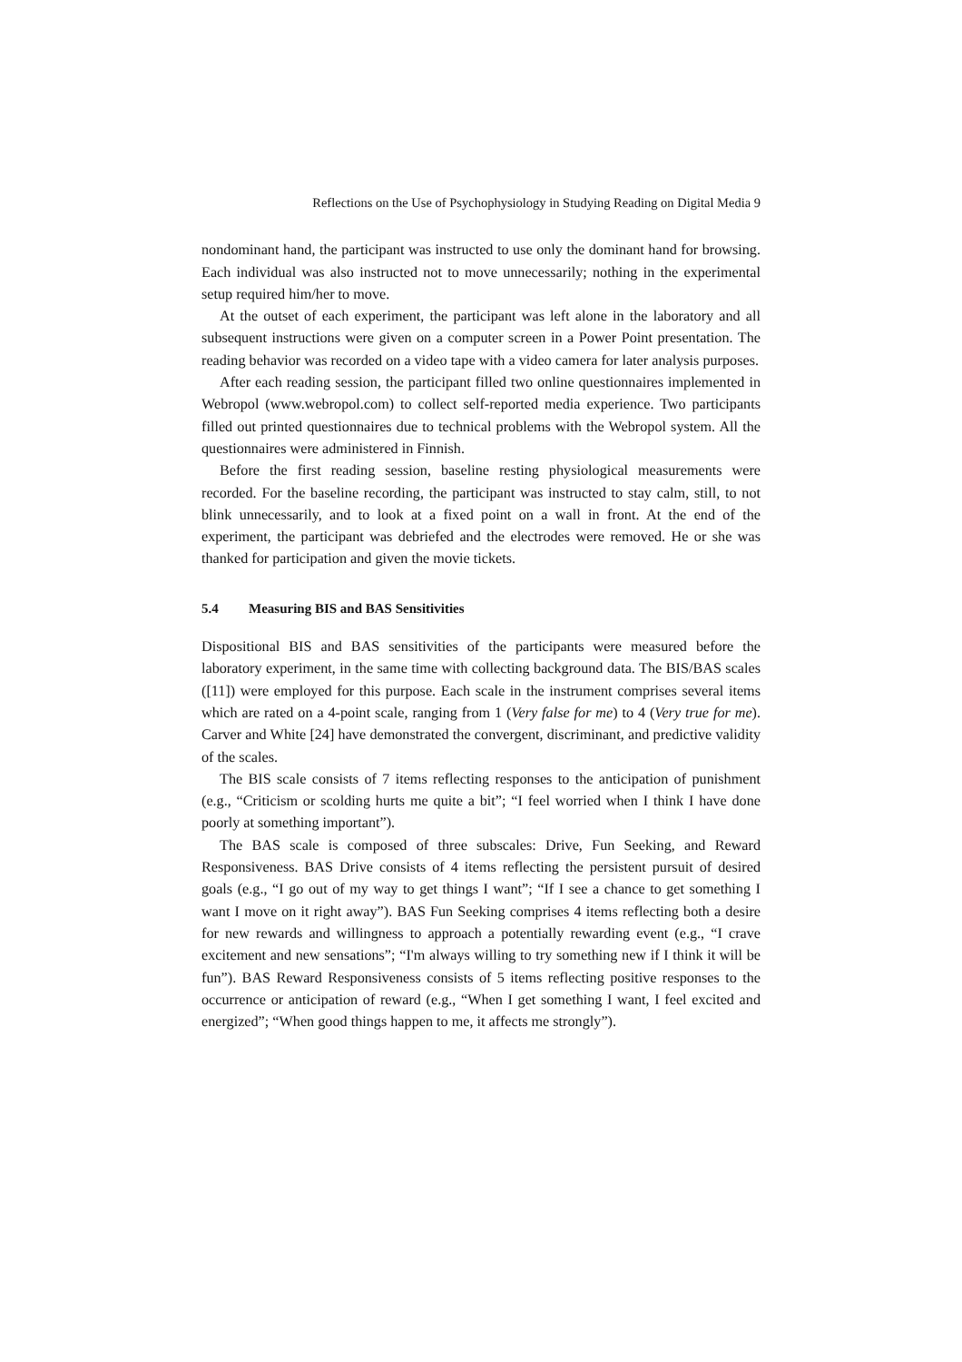Reflections on the Use of Psychophysiology in Studying Reading on Digital Media 9
nondominant hand, the participant was instructed to use only the dominant hand for browsing. Each individual was also instructed not to move unnecessarily; nothing in the experimental setup required him/her to move.
At the outset of each experiment, the participant was left alone in the laboratory and all subsequent instructions were given on a computer screen in a Power Point presentation. The reading behavior was recorded on a video tape with a video camera for later analysis purposes.
After each reading session, the participant filled two online questionnaires implemented in Webropol (www.webropol.com) to collect self-reported media experience. Two participants filled out printed questionnaires due to technical problems with the Webropol system. All the questionnaires were administered in Finnish.
Before the first reading session, baseline resting physiological measurements were recorded. For the baseline recording, the participant was instructed to stay calm, still, to not blink unnecessarily, and to look at a fixed point on a wall in front. At the end of the experiment, the participant was debriefed and the electrodes were removed. He or she was thanked for participation and given the movie tickets.
5.4 Measuring BIS and BAS Sensitivities
Dispositional BIS and BAS sensitivities of the participants were measured before the laboratory experiment, in the same time with collecting background data. The BIS/BAS scales ([11]) were employed for this purpose. Each scale in the instrument comprises several items which are rated on a 4-point scale, ranging from 1 (Very false for me) to 4 (Very true for me). Carver and White [24] have demonstrated the convergent, discriminant, and predictive validity of the scales.
The BIS scale consists of 7 items reflecting responses to the anticipation of punishment (e.g., “Criticism or scolding hurts me quite a bit”; “I feel worried when I think I have done poorly at something important”).
The BAS scale is composed of three subscales: Drive, Fun Seeking, and Reward Responsiveness. BAS Drive consists of 4 items reflecting the persistent pursuit of desired goals (e.g., “I go out of my way to get things I want”; “If I see a chance to get something I want I move on it right away”). BAS Fun Seeking comprises 4 items reflecting both a desire for new rewards and willingness to approach a potentially rewarding event (e.g., “I crave excitement and new sensations”; “I'm always willing to try something new if I think it will be fun”). BAS Reward Responsiveness consists of 5 items reflecting positive responses to the occurrence or anticipation of reward (e.g., “When I get something I want, I feel excited and energized”; “When good things happen to me, it affects me strongly”).